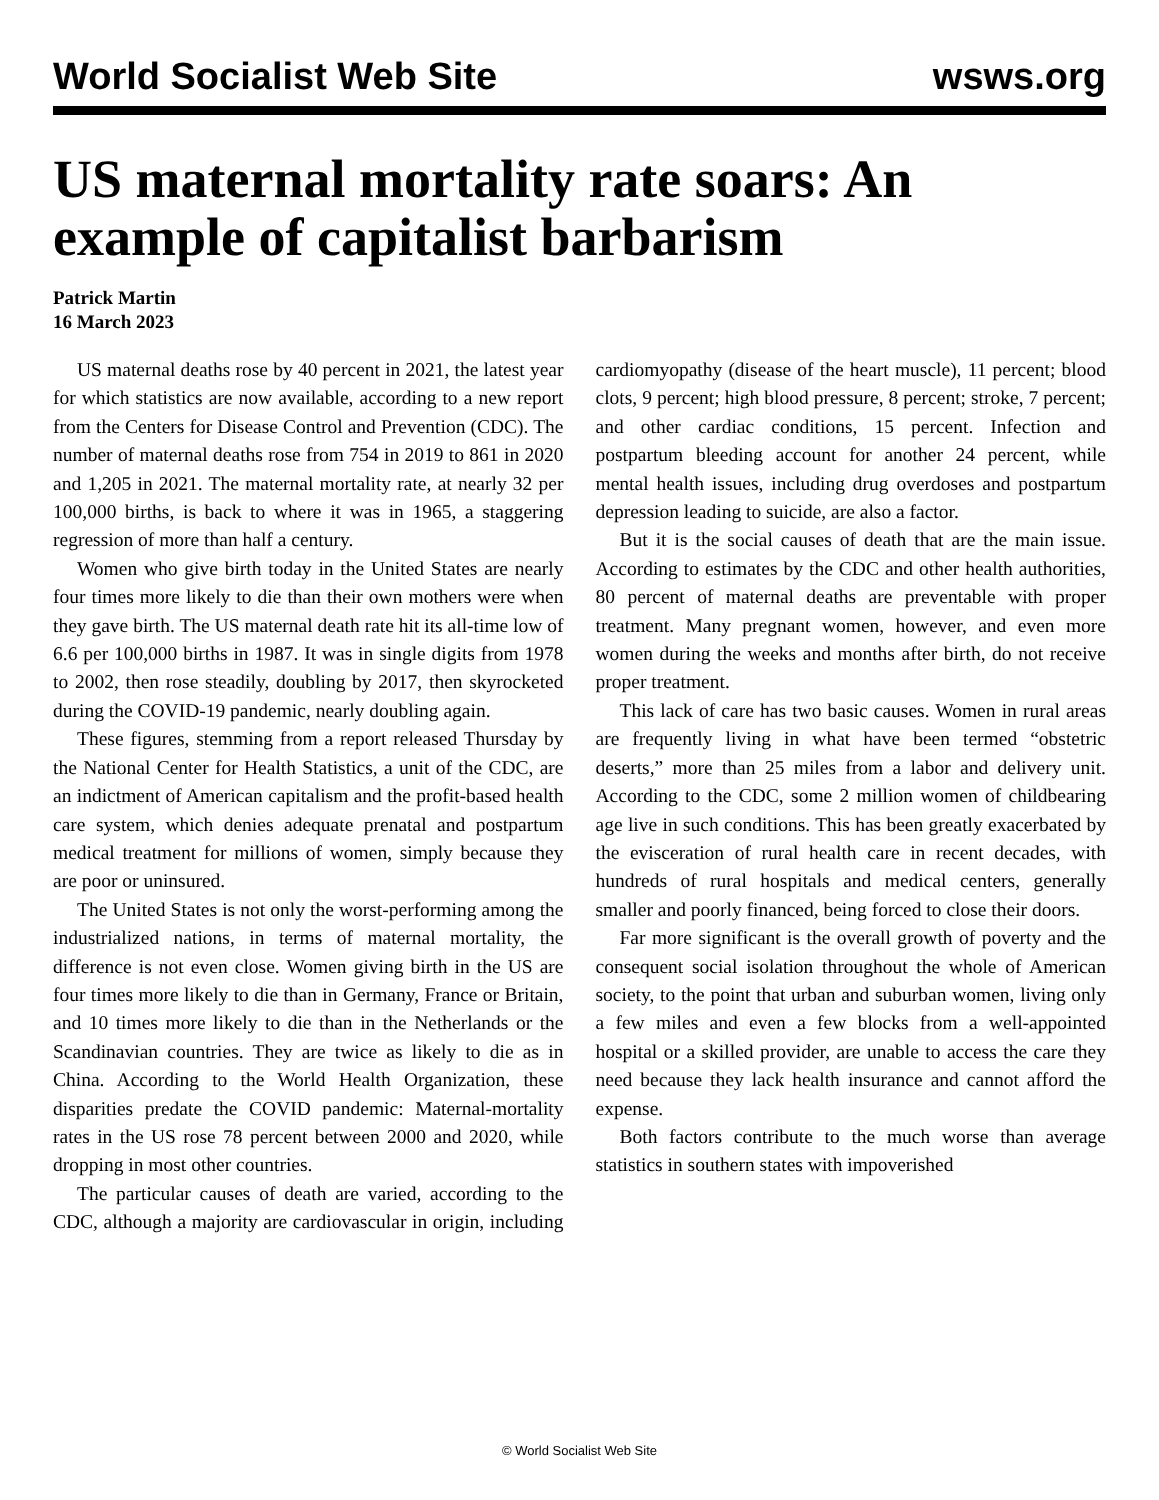World Socialist Web Site wsws.org
US maternal mortality rate soars: An example of capitalist barbarism
Patrick Martin
16 March 2023
US maternal deaths rose by 40 percent in 2021, the latest year for which statistics are now available, according to a new report from the Centers for Disease Control and Prevention (CDC). The number of maternal deaths rose from 754 in 2019 to 861 in 2020 and 1,205 in 2021. The maternal mortality rate, at nearly 32 per 100,000 births, is back to where it was in 1965, a staggering regression of more than half a century.
Women who give birth today in the United States are nearly four times more likely to die than their own mothers were when they gave birth. The US maternal death rate hit its all-time low of 6.6 per 100,000 births in 1987. It was in single digits from 1978 to 2002, then rose steadily, doubling by 2017, then skyrocketed during the COVID-19 pandemic, nearly doubling again.
These figures, stemming from a report released Thursday by the National Center for Health Statistics, a unit of the CDC, are an indictment of American capitalism and the profit-based health care system, which denies adequate prenatal and postpartum medical treatment for millions of women, simply because they are poor or uninsured.
The United States is not only the worst-performing among the industrialized nations, in terms of maternal mortality, the difference is not even close. Women giving birth in the US are four times more likely to die than in Germany, France or Britain, and 10 times more likely to die than in the Netherlands or the Scandinavian countries. They are twice as likely to die as in China. According to the World Health Organization, these disparities predate the COVID pandemic: Maternal-mortality rates in the US rose 78 percent between 2000 and 2020, while dropping in most other countries.
The particular causes of death are varied, according to the CDC, although a majority are cardiovascular in origin, including cardiomyopathy (disease of the heart muscle), 11 percent; blood clots, 9 percent; high blood pressure, 8 percent; stroke, 7 percent; and other cardiac conditions, 15 percent. Infection and postpartum bleeding account for another 24 percent, while mental health issues, including drug overdoses and postpartum depression leading to suicide, are also a factor.
But it is the social causes of death that are the main issue. According to estimates by the CDC and other health authorities, 80 percent of maternal deaths are preventable with proper treatment. Many pregnant women, however, and even more women during the weeks and months after birth, do not receive proper treatment.
This lack of care has two basic causes. Women in rural areas are frequently living in what have been termed “obstetric deserts,” more than 25 miles from a labor and delivery unit. According to the CDC, some 2 million women of childbearing age live in such conditions. This has been greatly exacerbated by the evisceration of rural health care in recent decades, with hundreds of rural hospitals and medical centers, generally smaller and poorly financed, being forced to close their doors.
Far more significant is the overall growth of poverty and the consequent social isolation throughout the whole of American society, to the point that urban and suburban women, living only a few miles and even a few blocks from a well-appointed hospital or a skilled provider, are unable to access the care they need because they lack health insurance and cannot afford the expense.
Both factors contribute to the much worse than average statistics in southern states with impoverished
© World Socialist Web Site